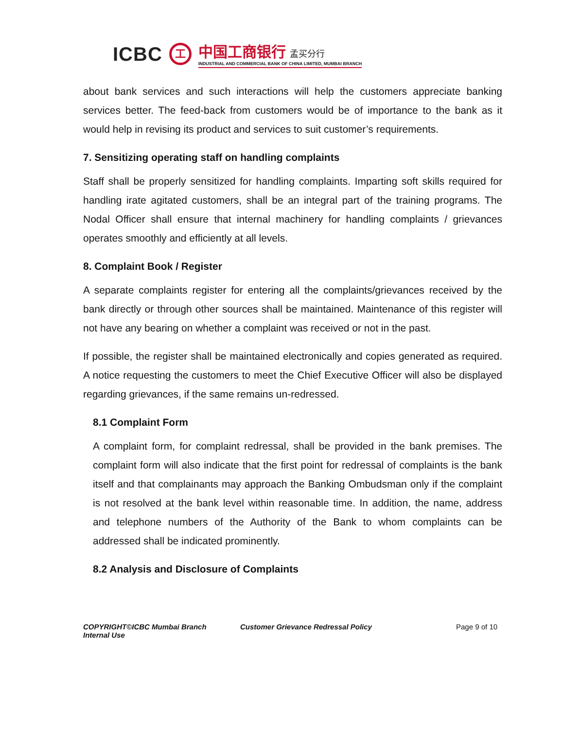ICBC 工
中国工商银行 孟买分行
INDUSTRIAL AND COMMERCIAL BANK OF CHINA LIMITED, MUMBAI BRANCH
about bank services and such interactions will help the customers appreciate banking services better. The feed-back from customers would be of importance to the bank as it would help in revising its product and services to suit customer’s requirements.
7. Sensitizing operating staff on handling complaints
Staff shall be properly sensitized for handling complaints. Imparting soft skills required for handling irate agitated customers, shall be an integral part of the training programs. The Nodal Officer shall ensure that internal machinery for handling complaints / grievances operates smoothly and efficiently at all levels.
8. Complaint Book / Register
A separate complaints register for entering all the complaints/grievances received by the bank directly or through other sources shall be maintained. Maintenance of this register will not have any bearing on whether a complaint was received or not in the past.
If possible, the register shall be maintained electronically and copies generated as required. A notice requesting the customers to meet the Chief Executive Officer will also be displayed regarding grievances, if the same remains un-redressed.
8.1 Complaint Form
A complaint form, for complaint redressal, shall be provided in the bank premises. The complaint form will also indicate that the first point for redressal of complaints is the bank itself and that complainants may approach the Banking Ombudsman only if the complaint is not resolved at the bank level within reasonable time. In addition, the name, address and telephone numbers of the Authority of the Bank to whom complaints can be addressed shall be indicated prominently.
8.2 Analysis and Disclosure of Complaints
COPYRIGHT©ICBC Mumbai Branch
Internal Use
Customer Grievance Redressal Policy Page 9 of 10